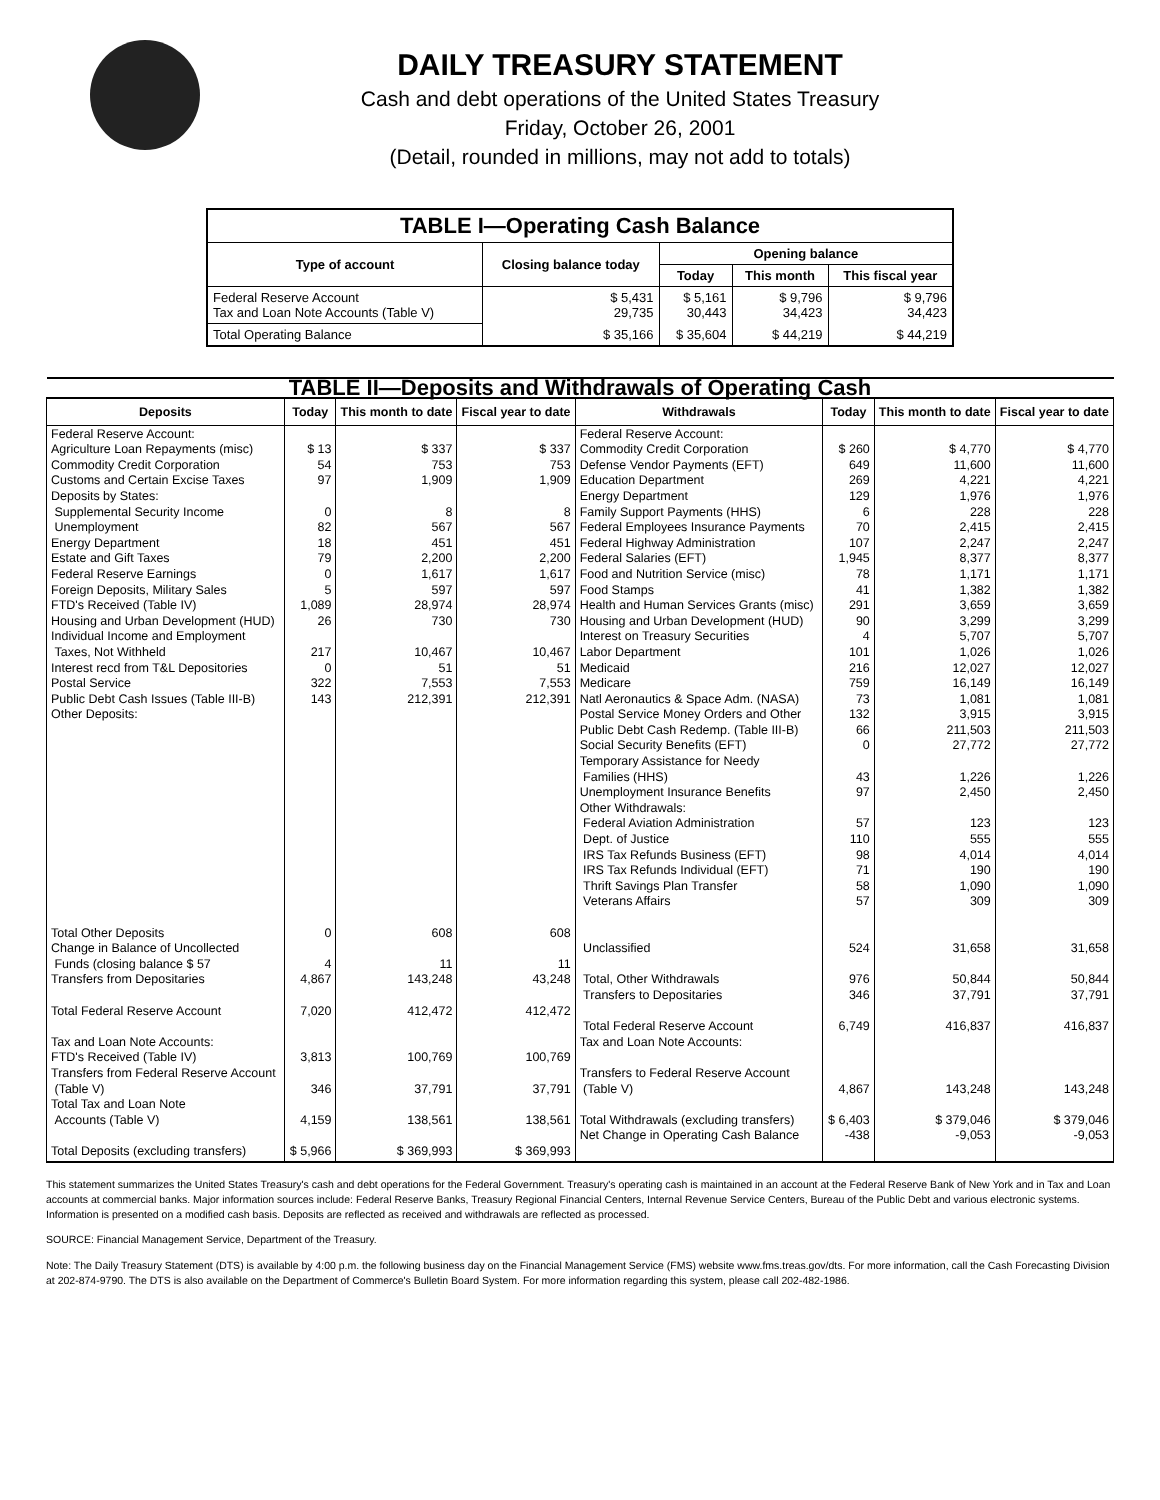DAILY TREASURY STATEMENT
Cash and debt operations of the United States Treasury
Friday, October 26, 2001
(Detail, rounded in millions, may not add to totals)
| TABLE I—Operating Cash Balance | | | | |
| Type of account | Closing balance today | Opening balance | | |
| | | Today | This month | This fiscal year |
| Federal Reserve Account Tax and Loan Note Accounts (Table V) | $ 5,431 29,735 | $ 5,161 30,443 | $ 9,796 34,423 | $ 9,796 34,423 |
| Total Operating Balance | $ 35,166 | $ 35,604 | $ 44,219 | $ 44,219 |
| TABLE II—Deposits and Withdrawals of Operating Cash | | | | | | | |
| Deposits | Today | This month to date | Fiscal year to date | Withdrawals | Today | This month to date | Fiscal year to date |
| Federal Reserve Account: Agriculture Loan Repayments (misc) Commodity Credit Corporation Customs and Certain Excise Taxes Deposits by States: Supplemental Security Income Unemployment Energy Department Estate and Gift Taxes Federal Reserve Earnings Foreign Deposits, Military Sales FTD's Received (Table IV) Housing and Urban Development (HUD) Individual Income and Employment Taxes, Not Withheld Interest recd from T&L Depositories Postal Service Public Debt Cash Issues (Table III-B) Other Deposits: Total Other Deposits Change in Balance of Uncollected Funds (closing balance $ 57 Transfers from Depositaries Total Federal Reserve Account Tax and Loan Note Accounts: FTD's Received (Table IV) Transfers from Federal Reserve Account (Table V) Total Tax and Loan Note Accounts (Table V) Total Deposits (excluding transfers) | $ 13 54 97 0 82 18 79 0 5 1,089 26 217 0 322 143 0 4 4,867 7,020 3,813 346 4,159 $ 5,966 | $ 337 753 1,909 8 567 451 2,200 1,617 597 28,974 730 10,467 51 7,553 212,391 608 11 143,248 412,472 100,769 37,791 138,561 $ 369,993 | $ 337 753 1,909 8 567 451 2,200 1,617 597 28,974 730 10,467 51 7,553 212,391 608 11 43,248 412,472 100,769 37,791 138,561 $ 369,993 | Federal Reserve Account: Commodity Credit Corporation Defense Vendor Payments (EFT) Education Department Energy Department Family Support Payments (HHS) Federal Employees Insurance Payments Federal Highway Administration Federal Salaries (EFT) Food and Nutrition Service (misc) Food Stamps Health and Human Services Grants (misc) Housing and Urban Development (HUD) Interest on Treasury Securities Labor Department Medicaid Medicare Natl Aeronautics & Space Adm. (NASA) Postal Service Money Orders and Other Public Debt Cash Redemp. (Table III-B) Social Security Benefits (EFT) Temporary Assistance for Needy Families (HHS) Unemployment Insurance Benefits Other Withdrawals: Federal Aviation Administration Dept. of Justice IRS Tax Refunds Business (EFT) IRS Tax Refunds Individual (EFT) Thrift Savings Plan Transfer Veterans Affairs Unclassified Total, Other Withdrawals Transfers to Depositaries Total Federal Reserve Account Tax and Loan Note Accounts: Transfers to Federal Reserve Account (Table V) Total Withdrawals (excluding transfers) Net Change in Operating Cash Balance | $ 260 649 269 129 6 70 107 1,945 78 41 291 90 4 101 216 759 73 132 66 0 43 97 57 110 98 71 58 57 524 976 346 6,749 4,867 $ 6,403 -438 | $ 4,770 11,600 4,221 1,976 228 2,415 2,247 8,377 1,171 1,382 3,659 3,299 5,707 1,026 12,027 16,149 1,081 3,915 211,503 27,772 1,226 2,450 123 555 4,014 190 1,090 309 31,658 50,844 37,791 416,837 143,248 $ 379,046 -9,053 | $ 4,770 11,600 4,221 1,976 228 2,415 2,247 8,377 1,171 1,382 3,659 3,299 5,707 1,026 12,027 16,149 1,081 3,915 211,503 27,772 1,226 2,450 123 555 4,014 190 1,090 309 31,658 50,844 37,791 416,837 143,248 $ 379,046 -9,053 |
This statement summarizes the United States Treasury's cash and debt operations for the Federal Government. Treasury's operating cash is maintained in an account at the Federal Reserve Bank of New York and in Tax and Loan accounts at commercial banks. Major information sources include: Federal Reserve Banks, Treasury Regional Financial Centers, Internal Revenue Service Centers, Bureau of the Public Debt and various electronic systems. Information is presented on a modified cash basis. Deposits are reflected as received and withdrawals are reflected as processed.
SOURCE: Financial Management Service, Department of the Treasury.
Note: The Daily Treasury Statement (DTS) is available by 4:00 p.m. the following business day on the Financial Management Service (FMS) website www.fms.treas.gov/dts. For more information, call the Cash Forecasting Division at 202-874-9790. The DTS is also available on the Department of Commerce's Bulletin Board System. For more information regarding this system, please call 202-482-1986.